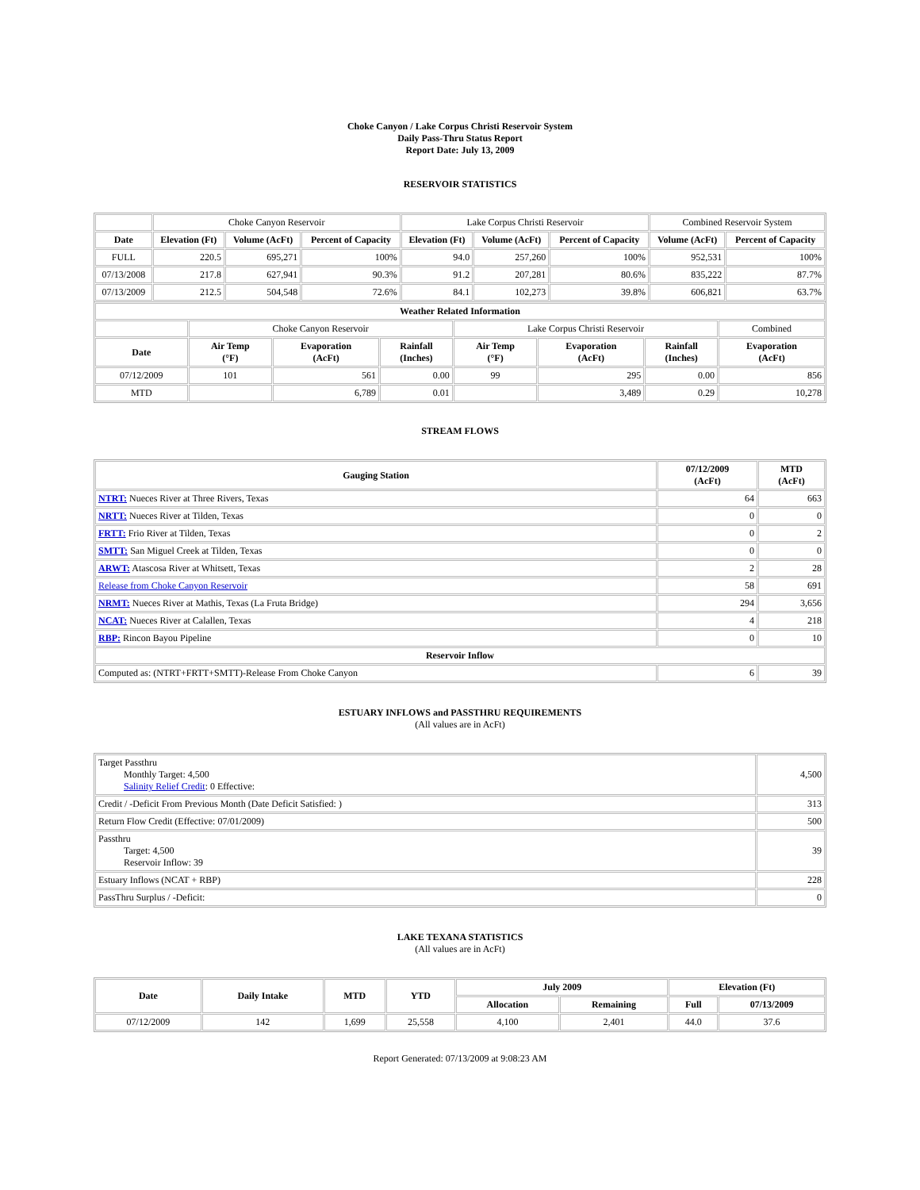Choke Canyon / Lake Corpus Christi Reservoir System
Daily Pass-Thru Status Report
Report Date: July 13, 2009
RESERVOIR STATISTICS
| | Choke Canyon Reservoir | | | Lake Corpus Christi Reservoir | | | Combined Reservoir System | |
| Date | Elevation (Ft) | Volume (AcFt) | Percent of Capacity | Elevation (Ft) | Volume (AcFt) | Percent of Capacity | Volume (AcFt) | Percent of Capacity |
| FULL | 220.5 | 695,271 | 100% | 94.0 | 257,260 | 100% | 952,531 | 100% |
| 07/13/2008 | 217.8 | 627,941 | 90.3% | 91.2 | 207,281 | 80.6% | 835,222 | 87.7% |
| 07/13/2009 | 212.5 | 504,548 | 72.6% | 84.1 | 102,273 | 39.8% | 606,821 | 63.7% |
| Weather Related Information | | | | | | | |
| --- | --- | --- | --- | --- | --- | --- | --- |
| | Choke Canyon Reservoir | | | Lake Corpus Christi Reservoir | | | Combined |
| Date | Air Temp (°F) | Evaporation (AcFt) | Rainfall (Inches) | Air Temp (°F) | Evaporation (AcFt) | Rainfall (Inches) | Evaporation (AcFt) |
| 07/12/2009 | 101 | 561 | 0.00 | 99 | 295 | 0.00 | 856 |
| MTD | | 6,789 | 0.01 | | 3,489 | 0.29 | 10,278 |
STREAM FLOWS
| Gauging Station | 07/12/2009 (AcFt) | MTD (AcFt) |
| --- | --- | --- |
| NTRT: Nueces River at Three Rivers, Texas | 64 | 663 |
| NRTT: Nueces River at Tilden, Texas | 0 | 0 |
| FRTT: Frio River at Tilden, Texas | 0 | 2 |
| SMTT: San Miguel Creek at Tilden, Texas | 0 | 0 |
| ARWT: Atascosa River at Whitsett, Texas | 2 | 28 |
| Release from Choke Canyon Reservoir | 58 | 691 |
| NRMT: Nueces River at Mathis, Texas (La Fruta Bridge) | 294 | 3,656 |
| NCAT: Nueces River at Calallen, Texas | 4 | 218 |
| RBP: Rincon Bayou Pipeline | 0 | 10 |
| Reservoir Inflow | | |
| Computed as: (NTRT+FRTT+SMTT)-Release From Choke Canyon | 6 | 39 |
ESTUARY INFLOWS and PASSTHRU REQUIREMENTS
(All values are in AcFt)
| Target Passthru Monthly Target: 4,500 Salinity Relief Credit : 0 Effective: | 4,500 |
| Credit / -Deficit From Previous Month (Date Deficit Satisfied: ) | 313 |
| Return Flow Credit (Effective: 07/01/2009) | 500 |
| Passthru Target: 4,500 Reservoir Inflow: 39 | 39 |
| Estuary Inflows (NCAT + RBP) | 228 |
| PassThru Surplus / -Deficit: | 0 |
LAKE TEXANA STATISTICS
(All values are in AcFt)
| Date | Daily Intake | MTD | YTD | July 2009 | | Elevation (Ft) | |
| --- | --- | --- | --- | --- | --- | --- | --- |
| | | | | Allocation | Remaining | Full | 07/13/2009 |
| 07/12/2009 | 142 | 1,699 | 25,558 | 4,100 | 2,401 | 44.0 | 37.6 |
Report Generated: 07/13/2009 at 9:08:23 AM